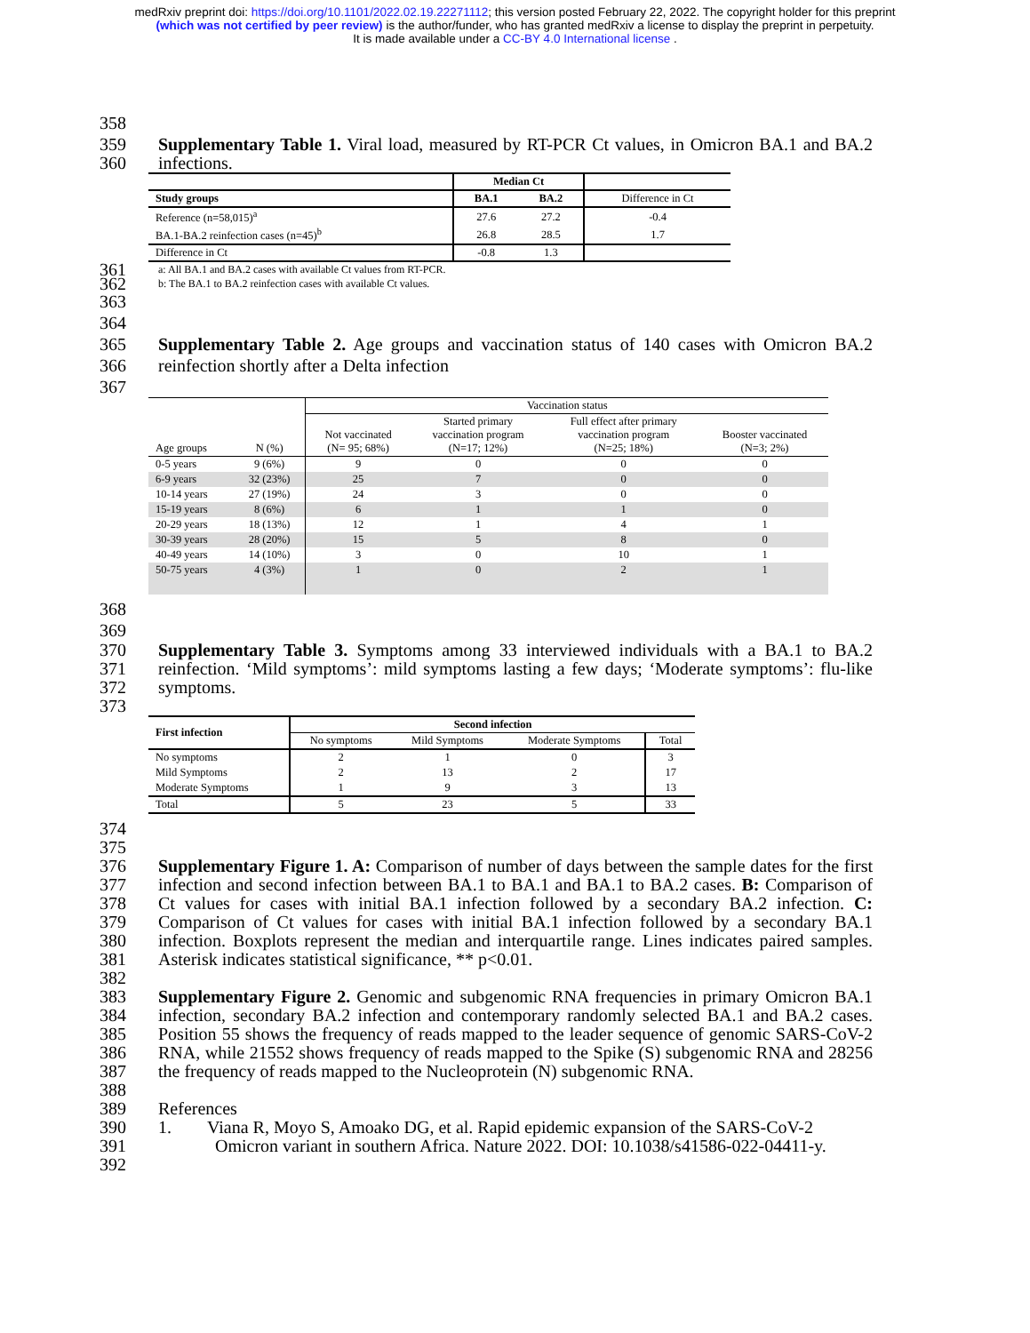medRxiv preprint doi: https://doi.org/10.1101/2022.02.19.22271112; this version posted February 22, 2022. The copyright holder for this preprint
(which was not certified by peer review) is the author/funder, who has granted medRxiv a license to display the preprint in perpetuity.
It is made available under a CC-BY 4.0 International license .
358
359
360 Supplementary Table 1. Viral load, measured by RT-PCR Ct values, in Omicron BA.1 and BA.2 infections.
| | Median Ct | | |
| --- | --- | --- | --- |
| Study groups | BA.1 | BA.2 | Difference in Ct |
| Reference (n=58,015)<sup>a</sup> | 27.6 | 27.2 | -0.4 |
| BA.1-BA.2 reinfection cases (n=45)<sup>b</sup> | 26.8 | 28.5 | 1.7 |
| Difference in Ct | -0.8 | 1.3 | |
361
362 a: All BA.1 and BA.2 cases with available Ct values from RT-PCR.
b: The BA.1 to BA.2 reinfection cases with available Ct values.
363
364
365
366
367
Supplementary Table 2. Age groups and vaccination status of 140 cases with Omicron BA.2 reinfection shortly after a Delta infection
| | | Vaccination status | | | |
| Age groups | N (%) | Not vaccinated (N= 95; 68%) | Started primary vaccination program (N=17; 12%) | Full effect after primary vaccination program (N=25; 18%) | Booster vaccinated (N=3; 2%) |
| 0-5 years | 9 (6%) | 9 | 0 | 0 | 0 |
| 6-9 years | 32 (23%) | 25 | 7 | 0 | 0 |
| 10-14 years | 27 (19%) | 24 | 3 | 0 | 0 |
| 15-19 years | 8 (6%) | 6 | 1 | 1 | 0 |
| 20-29 years | 18 (13%) | 12 | 1 | 4 | 1 |
| 30-39 years | 28 (20%) | 15 | 5 | 8 | 0 |
| 40-49 years | 14 (10%) | 3 | 0 | 10 | 1 |
| 50-75 years | 4 (3%) | 1 | 0 | 2 | 1 |
368
369
370
371
372
373 Supplementary Table 3. Symptoms among 33 interviewed individuals with a BA.1 to BA.2 reinfection. ‘Mild symptoms’: mild symptoms lasting a few days; ‘Moderate symptoms’: flu-like symptoms.
| First infection | Second infection | | | |
| | No symptoms | Mild Symptoms | Moderate Symptoms | Total |
| No symptoms | 2 | 1 | 0 | 3 |
| Mild Symptoms | 2 | 13 | 2 | 17 |
| Moderate Symptoms | 1 | 9 | 3 | 13 |
| Total | 5 | 23 | 5 | 33 |
374
375
376
377
378
379
380
381
382
383
384
385
386
387
388
389
390
391
392
Supplementary Figure 1. A: Comparison of number of days between the sample dates for the first infection and second infection between BA.1 to BA.1 and BA.1 to BA.2 cases. B: Comparison of Ct values for cases with initial BA.1 infection followed by a secondary BA.2 infection. C: Comparison of Ct values for cases with initial BA.1 infection followed by a secondary BA.1 infection. Boxplots represent the median and interquartile range. Lines indicates paired samples. Asterisk indicates statistical significance, ** p<0.01.
Supplementary Figure 2. Genomic and subgenomic RNA frequencies in primary Omicron BA.1 infection, secondary BA.2 infection and contemporary randomly selected BA.1 and BA.2 cases. Position 55 shows the frequency of reads mapped to the leader sequence of genomic SARS-CoV-2 RNA, while 21552 shows frequency of reads mapped to the Spike (S) subgenomic RNA and 28256 the frequency of reads mapped to the Nucleoprotein (N) subgenomic RNA.
References
1. Viana R, Moyo S, Amoako DG, et al. Rapid epidemic expansion of the SARS-CoV-2
Omicron variant in southern Africa. Nature 2022. DOI: 10.1038/s41586-022-04411-y.